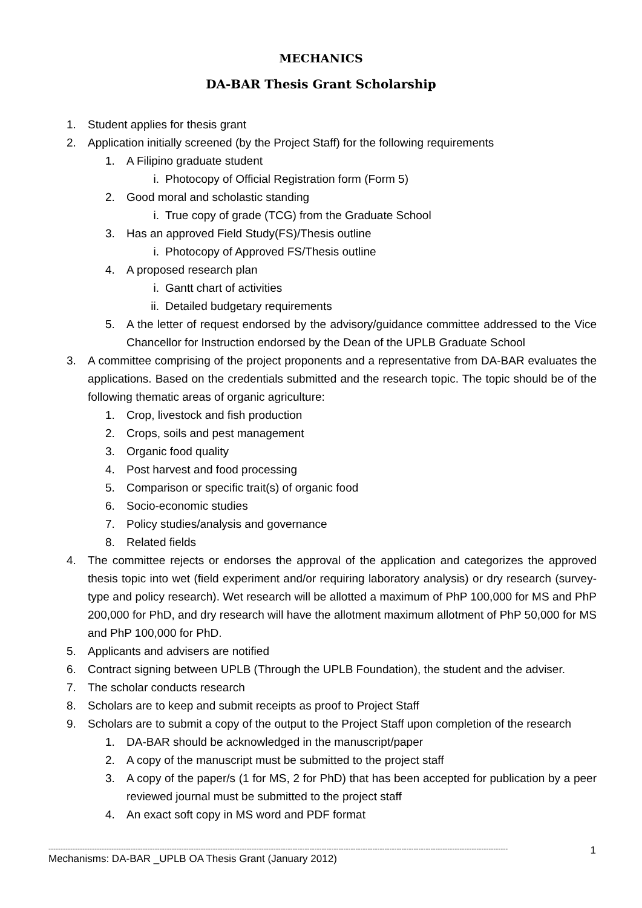MECHANICS
DA-BAR Thesis Grant Scholarship
1. Student applies for thesis grant
2. Application initially screened (by the Project Staff) for the following requirements
1. A Filipino graduate student
i. Photocopy of Official Registration form (Form 5)
2. Good moral and scholastic standing
i. True copy of grade (TCG) from the Graduate School
3. Has an approved Field Study(FS)/Thesis outline
i. Photocopy of Approved FS/Thesis outline
4. A proposed research plan
i. Gantt chart of activities
ii. Detailed budgetary requirements
5. A the letter of request endorsed by the advisory/guidance committee addressed to the Vice Chancellor for Instruction endorsed by the Dean of the UPLB Graduate School
3. A committee comprising of the project proponents and a representative from DA-BAR evaluates the applications. Based on the credentials submitted and the research topic. The topic should be of the following thematic areas of organic agriculture:
1. Crop, livestock and fish production
2. Crops, soils and pest management
3. Organic food quality
4. Post harvest and food processing
5. Comparison or specific trait(s) of organic food
6. Socio-economic studies
7. Policy studies/analysis and governance
8. Related fields
4. The committee rejects or endorses the approval of the application and categorizes the approved thesis topic into wet (field experiment and/or requiring laboratory analysis) or dry research (survey-type and policy research). Wet research will be allotted a maximum of PhP 100,000 for MS and PhP 200,000 for PhD, and dry research will have the allotment maximum allotment of PhP 50,000 for MS and PhP 100,000 for PhD.
5. Applicants and advisers are notified
6. Contract signing between UPLB (Through the UPLB Foundation), the student and the adviser.
7. The scholar conducts research
8. Scholars are to keep and submit receipts as proof to Project Staff
9. Scholars are to submit a copy of the output to the Project Staff upon completion of the research
1. DA-BAR should be acknowledged in the manuscript/paper
2. A copy of the manuscript must be submitted to the project staff
3. A copy of the paper/s (1 for MS, 2 for PhD) that has been accepted for publication by a peer reviewed journal must be submitted to the project staff
4. An exact soft copy in MS word and PDF format
----------------------------------------------------------------------------------------------------------------------------------------------------------------------------------------------
1
Mechanisms: DA-BAR _UPLB OA Thesis Grant (January 2012)